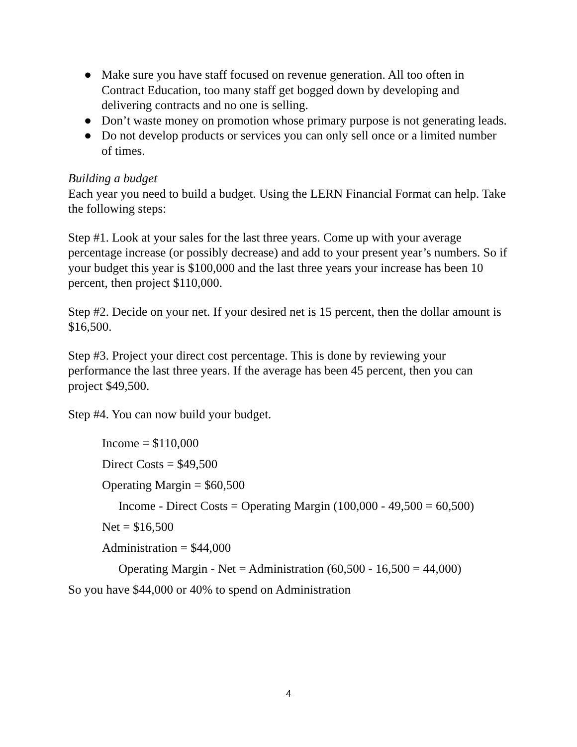● Make sure you have staff focused on revenue generation. All too often in Contract Education, too many staff get bogged down by developing and delivering contracts and no one is selling.
● Don’t waste money on promotion whose primary purpose is not generating leads.
● Do not develop products or services you can only sell once or a limited number of times.
Building a budget
Each year you need to build a budget. Using the LERN Financial Format can help. Take the following steps:
Step #1. Look at your sales for the last three years. Come up with your average percentage increase (or possibly decrease) and add to your present year’s numbers. So if your budget this year is $100,000 and the last three years your increase has been 10 percent, then project $110,000.
Step #2. Decide on your net. If your desired net is 15 percent, then the dollar amount is $16,500.
Step #3. Project your direct cost percentage. This is done by reviewing your performance the last three years. If the average has been 45 percent, then you can project $49,500.
Step #4. You can now build your budget.
Income = $110,000
Direct Costs = $49,500
Operating Margin = $60,500
Income - Direct Costs = Operating Margin (100,000 - 49,500 = 60,500)
Net = $16,500
Administration = $44,000
Operating Margin - Net = Administration (60,500 - 16,500 = 44,000)
So you have $44,000 or 40% to spend on Administration
4